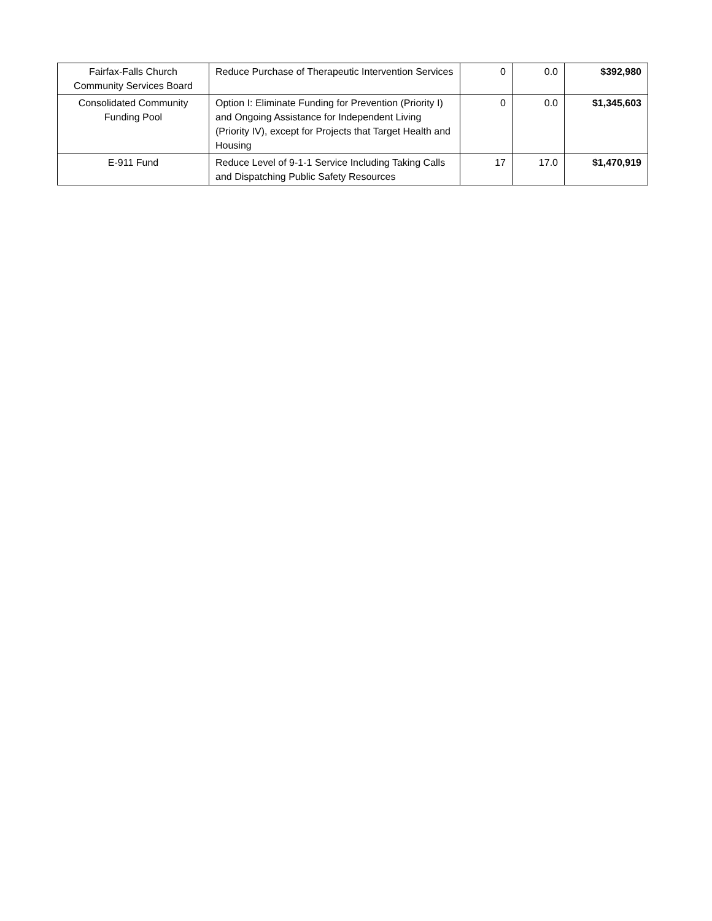| Fairfax-Falls Church Community Services Board | Reduce Purchase of Therapeutic Intervention Services | 0 | 0.0 | $392,980 |
| Consolidated Community Funding Pool | Option I: Eliminate Funding for Prevention (Priority I) and Ongoing Assistance for Independent Living (Priority IV), except for Projects that Target Health and Housing | 0 | 0.0 | $1,345,603 |
| E-911 Fund | Reduce Level of 9-1-1 Service Including Taking Calls and Dispatching Public Safety Resources | 17 | 17.0 | $1,470,919 |